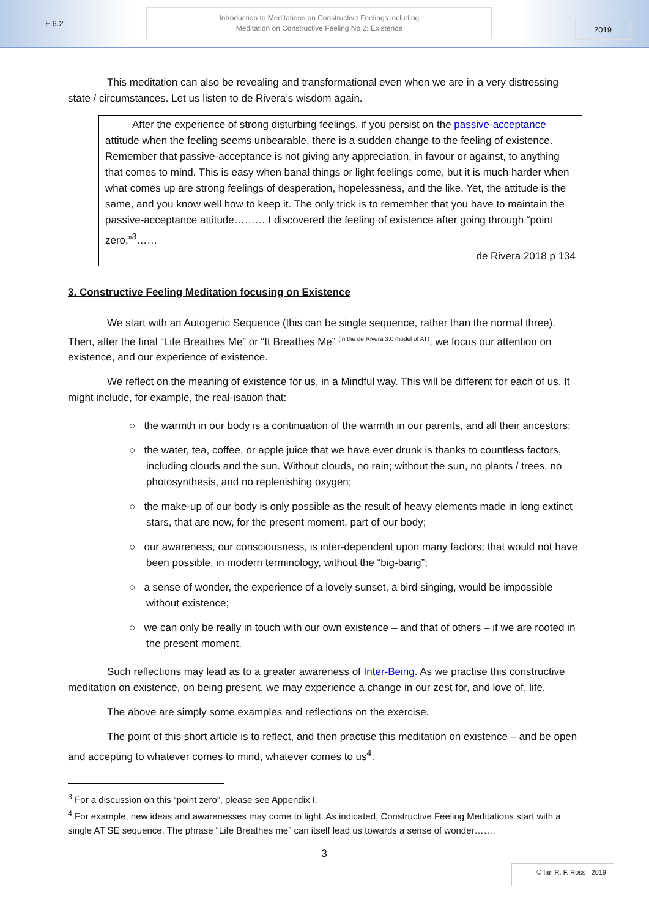F 6.2
Introduction to Meditations on Constructive Feelings including
Meditation on Constructive Feeling No 2: Existence
2019
This meditation can also be revealing and transformational even when we are in a very distressing state / circumstances. Let us listen to de Rivera’s wisdom again.
After the experience of strong disturbing feelings, if you persist on the passive-acceptance attitude when the feeling seems unbearable, there is a sudden change to the feeling of existence. Remember that passive-acceptance is not giving any appreciation, in favour or against, to anything that comes to mind. This is easy when banal things or light feelings come, but it is much harder when what comes up are strong feelings of desperation, hopelessness, and the like. Yet, the attitude is the same, and you know well how to keep it. The only trick is to remember that you have to maintain the passive-acceptance attitude……… I discovered the feeling of existence after going through “point zero,”<sup>3</sup>……
de Rivera 2018 p 134
3. Constructive Feeling Meditation focusing on Existence
We start with an Autogenic Sequence (this can be single sequence, rather than the normal three). Then, after the final “Life Breathes Me” or “It Breathes Me” <sup>(in the de Rivera 3.0 model of AT)</sup>, we focus our attention on existence, and our experience of existence.
We reflect on the meaning of existence for us, in a Mindful way. This will be different for each of us. It might include, for example, the real-isation that:
○ the warmth in our body is a continuation of the warmth in our parents, and all their ancestors;
○ the water, tea, coffee, or apple juice that we have ever drunk is thanks to countless factors, including clouds and the sun. Without clouds, no rain; without the sun, no plants / trees, no photosynthesis, and no replenishing oxygen;
○ the make-up of our body is only possible as the result of heavy elements made in long extinct stars, that are now, for the present moment, part of our body;
○ our awareness, our consciousness, is inter-dependent upon many factors; that would not have been possible, in modern terminology, without the “big-bang”;
○ a sense of wonder, the experience of a lovely sunset, a bird singing, would be impossible without existence;
○ we can only be really in touch with our own existence – and that of others – if we are rooted in the present moment.
Such reflections may lead as to a greater awareness of Inter-Being. As we practise this constructive meditation on existence, on being present, we may experience a change in our zest for, and love of, life.
The above are simply some examples and reflections on the exercise.
The point of this short article is to reflect, and then practise this meditation on existence – and be open and accepting to whatever comes to mind, whatever comes to us<sup>4</sup>.
<sup>3</sup> For a discussion on this “point zero”, please see Appendix I.
<sup>4</sup> For example, new ideas and awarenesses may come to light. As indicated, Constructive Feeling Meditations start with a single AT SE sequence. The phrase “Life Breathes me” can itself lead us towards a sense of wonder…….
3
© Ian R. F. Ross 2019